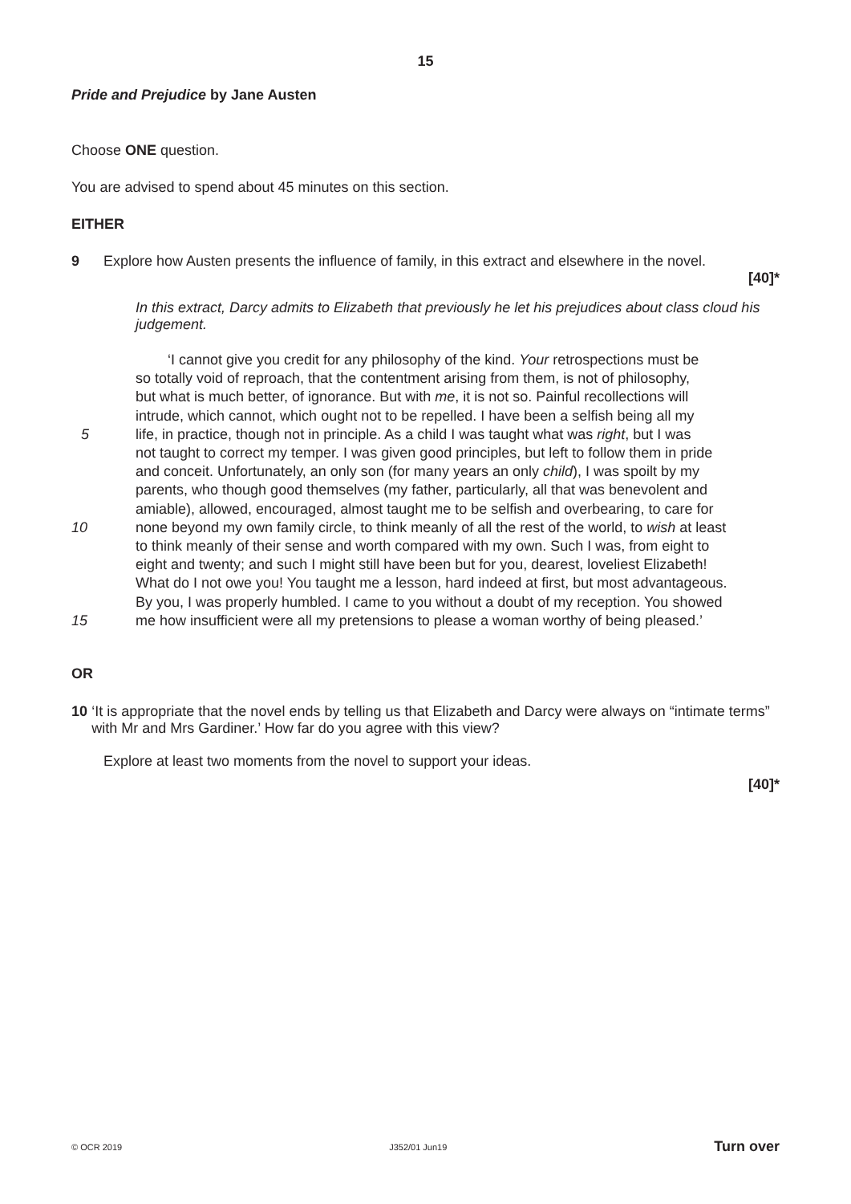15
Pride and Prejudice by Jane Austen
Choose ONE question.
You are advised to spend about 45 minutes on this section.
EITHER
9 Explore how Austen presents the influence of family, in this extract and elsewhere in the novel.
[40]*
In this extract, Darcy admits to Elizabeth that previously he let his prejudices about class cloud his judgement.
‘I cannot give you credit for any philosophy of the kind. Your retrospections must be
so totally void of reproach, that the contentment arising from them, is not of philosophy,
but what is much better, of ignorance. But with me, it is not so. Painful recollections will
intrude, which cannot, which ought not to be repelled. I have been a selfish being all my
5 life, in practice, though not in principle. As a child I was taught what was right, but I was
not taught to correct my temper. I was given good principles, but left to follow them in pride
and conceit. Unfortunately, an only son (for many years an only child), I was spoilt by my
parents, who though good themselves (my father, particularly, all that was benevolent and
amiable), allowed, encouraged, almost taught me to be selfish and overbearing, to care for
10 none beyond my own family circle, to think meanly of all the rest of the world, to wish at least
to think meanly of their sense and worth compared with my own. Such I was, from eight to
eight and twenty; and such I might still have been but for you, dearest, loveliest Elizabeth!
What do I not owe you! You taught me a lesson, hard indeed at first, but most advantageous.
By you, I was properly humbled. I came to you without a doubt of my reception. You showed
15 me how insufficient were all my pretensions to please a woman worthy of being pleased.’
OR
10 ‘It is appropriate that the novel ends by telling us that Elizabeth and Darcy were always on “intimate terms” with Mr and Mrs Gardiner.’ How far do you agree with this view?
Explore at least two moments from the novel to support your ideas.
[40]*
© OCR 2019 J352/01 Jun19 Turn over